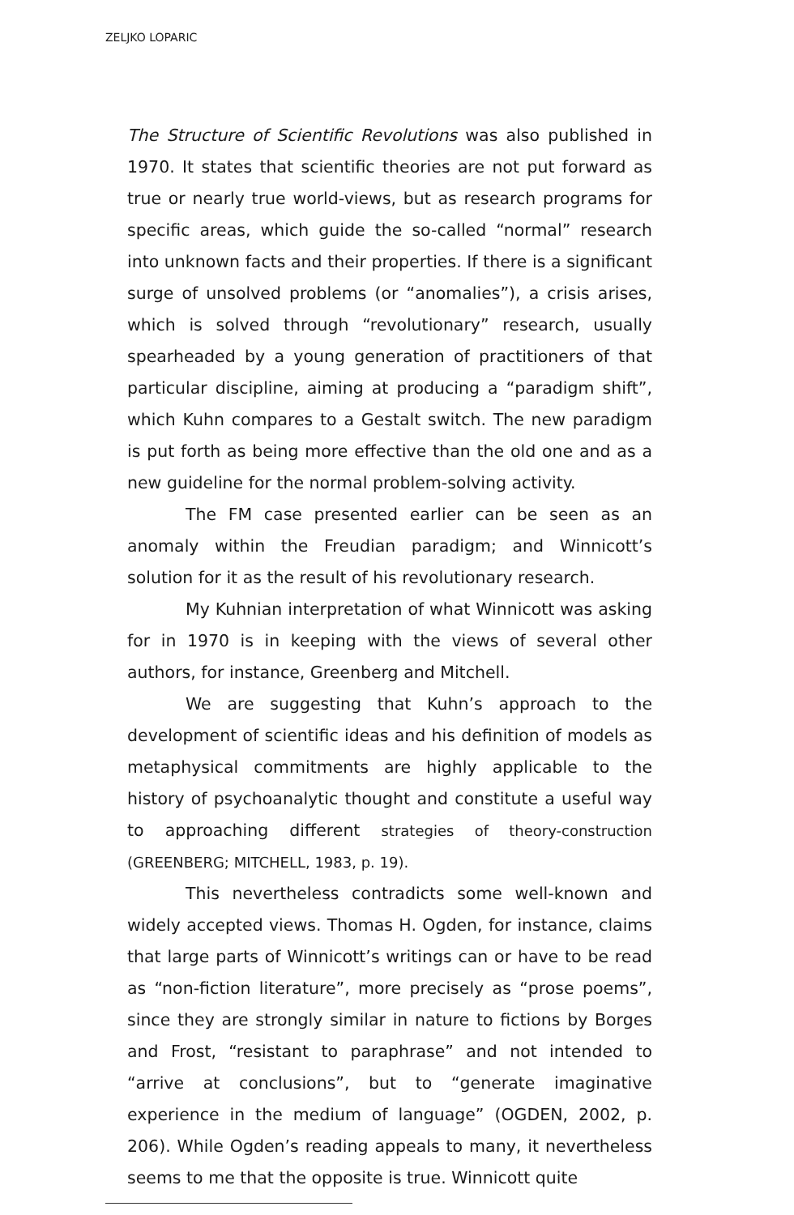ZELJKO LOPARIC
The Structure of Scientific Revolutions was also published in 1970. It states that scientific theories are not put forward as true or nearly true world-views, but as research programs for specific areas, which guide the so-called “normal” research into unknown facts and their properties. If there is a significant surge of unsolved problems (or “anomalies”), a crisis arises, which is solved through “revolutionary” research, usually spearheaded by a young generation of practitioners of that particular discipline, aiming at producing a “paradigm shift”, which Kuhn compares to a Gestalt switch. The new paradigm is put forth as being more effective than the old one and as a new guideline for the normal problem-solving activity.
The FM case presented earlier can be seen as an anomaly within the Freudian paradigm; and Winnicott’s solution for it as the result of his revolutionary research.
My Kuhnian interpretation of what Winnicott was asking for in 1970 is in keeping with the views of several other authors, for instance, Greenberg and Mitchell.
We are suggesting that Kuhn’s approach to the development of scientific ideas and his definition of models as metaphysical commitments are highly applicable to the history of psychoanalytic thought and constitute a useful way to approaching different strategies of theory-construction (GREENBERG; MITCHELL, 1983, p. 19).
This nevertheless contradicts some well-known and widely accepted views. Thomas H. Ogden, for instance, claims that large parts of Winnicott’s writings can or have to be read as “non-fiction literature”, more precisely as “prose poems”, since they are strongly similar in nature to fictions by Borges and Frost, “resistant to paraphrase” and not intended to “arrive at conclusions”, but to “generate imaginative experience in the medium of language” (OGDEN, 2002, p. 206). While Ogden’s reading appeals to many, it nevertheless seems to me that the opposite is true. Winnicott quite